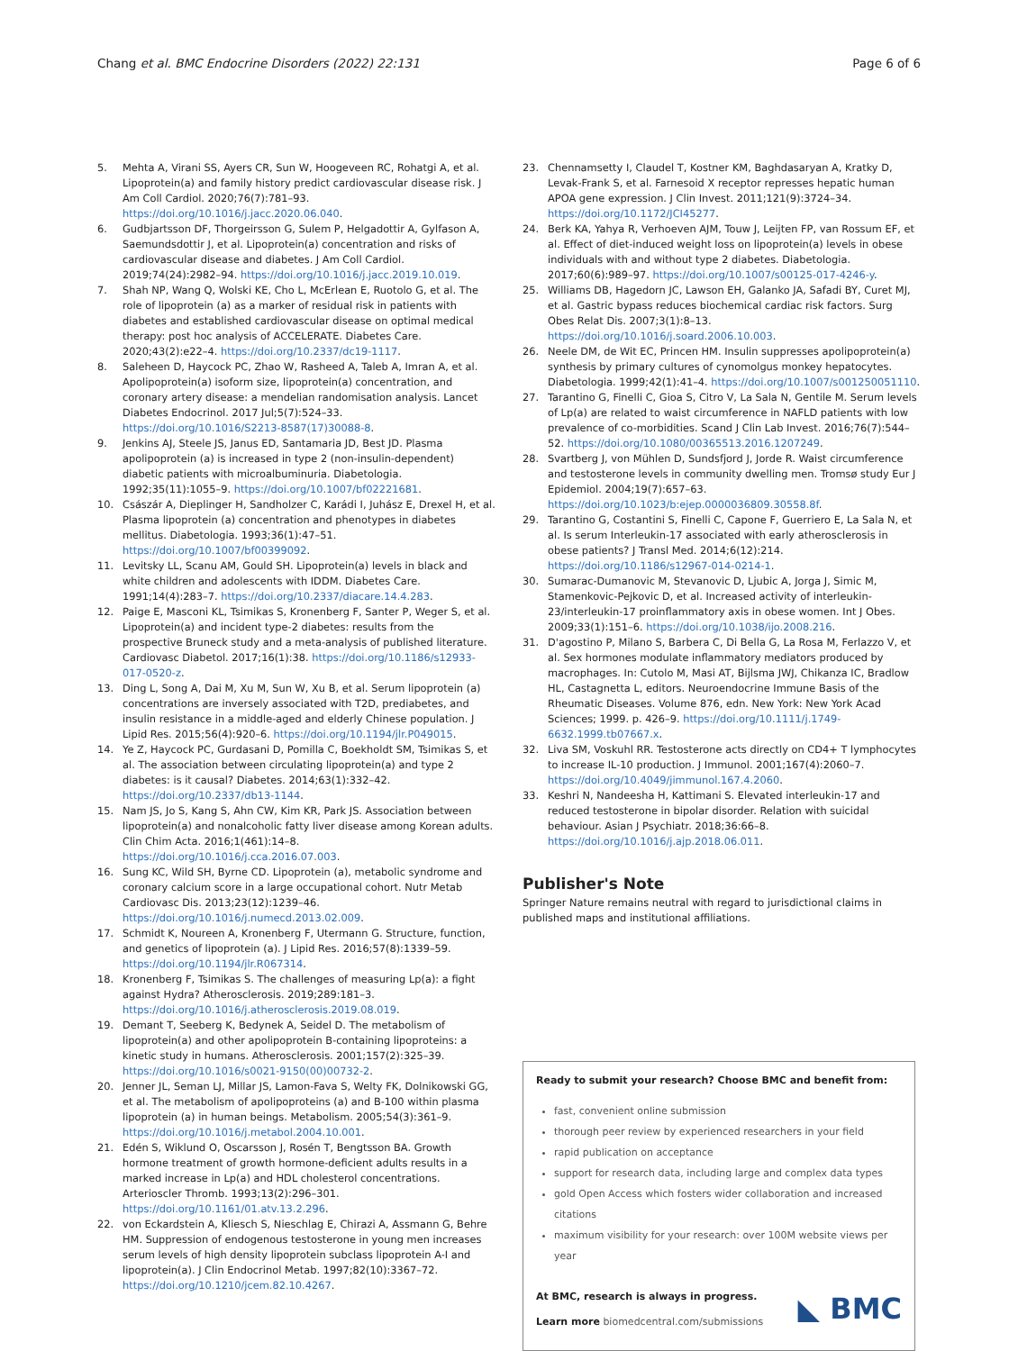Chang et al. BMC Endocrine Disorders (2022) 22:131 Page 6 of 6
5. Mehta A, Virani SS, Ayers CR, Sun W, Hoogeveen RC, Rohatgi A, et al. Lipoprotein(a) and family history predict cardiovascular disease risk. J Am Coll Cardiol. 2020;76(7):781–93. https://doi.org/10.1016/j.jacc.2020.06.040.
6. Gudbjartsson DF, Thorgeirsson G, Sulem P, Helgadottir A, Gylfason A, Saemundsdottir J, et al. Lipoprotein(a) concentration and risks of cardiovascular disease and diabetes. J Am Coll Cardiol. 2019;74(24):2982–94. https://doi.org/10.1016/j.jacc.2019.10.019.
7. Shah NP, Wang Q, Wolski KE, Cho L, McErlean E, Ruotolo G, et al. The role of lipoprotein (a) as a marker of residual risk in patients with diabetes and established cardiovascular disease on optimal medical therapy: post hoc analysis of ACCELERATE. Diabetes Care. 2020;43(2):e22–4. https://doi.org/10.2337/dc19-1117.
8. Saleheen D, Haycock PC, Zhao W, Rasheed A, Taleb A, Imran A, et al. Apolipoprotein(a) isoform size, lipoprotein(a) concentration, and coronary artery disease: a mendelian randomisation analysis. Lancet Diabetes Endocrinol. 2017 Jul;5(7):524–33. https://doi.org/10.1016/S2213-8587(17)30088-8.
9. Jenkins AJ, Steele JS, Janus ED, Santamaria JD, Best JD. Plasma apolipoprotein (a) is increased in type 2 (non-insulin-dependent) diabetic patients with microalbuminuria. Diabetologia. 1992;35(11):1055–9. https://doi.org/10.1007/bf02221681.
10. Császár A, Dieplinger H, Sandholzer C, Karádi I, Juhász E, Drexel H, et al. Plasma lipoprotein (a) concentration and phenotypes in diabetes mellitus. Diabetologia. 1993;36(1):47–51. https://doi.org/10.1007/bf00399092.
11. Levitsky LL, Scanu AM, Gould SH. Lipoprotein(a) levels in black and white children and adolescents with IDDM. Diabetes Care. 1991;14(4):283–7. https://doi.org/10.2337/diacare.14.4.283.
12. Paige E, Masconi KL, Tsimikas S, Kronenberg F, Santer P, Weger S, et al. Lipoprotein(a) and incident type-2 diabetes: results from the prospective Bruneck study and a meta-analysis of published literature. Cardiovasc Diabetol. 2017;16(1):38. https://doi.org/10.1186/s12933-017-0520-z.
13. Ding L, Song A, Dai M, Xu M, Sun W, Xu B, et al. Serum lipoprotein (a) concentrations are inversely associated with T2D, prediabetes, and insulin resistance in a middle-aged and elderly Chinese population. J Lipid Res. 2015;56(4):920–6. https://doi.org/10.1194/jlr.P049015.
14. Ye Z, Haycock PC, Gurdasani D, Pomilla C, Boekholdt SM, Tsimikas S, et al. The association between circulating lipoprotein(a) and type 2 diabetes: is it causal? Diabetes. 2014;63(1):332–42. https://doi.org/10.2337/db13-1144.
15. Nam JS, Jo S, Kang S, Ahn CW, Kim KR, Park JS. Association between lipoprotein(a) and nonalcoholic fatty liver disease among Korean adults. Clin Chim Acta. 2016;1(461):14–8. https://doi.org/10.1016/j.cca.2016.07.003.
16. Sung KC, Wild SH, Byrne CD. Lipoprotein (a), metabolic syndrome and coronary calcium score in a large occupational cohort. Nutr Metab Cardiovasc Dis. 2013;23(12):1239–46. https://doi.org/10.1016/j.numecd.2013.02.009.
17. Schmidt K, Noureen A, Kronenberg F, Utermann G. Structure, function, and genetics of lipoprotein (a). J Lipid Res. 2016;57(8):1339–59. https://doi.org/10.1194/jlr.R067314.
18. Kronenberg F, Tsimikas S. The challenges of measuring Lp(a): a fight against Hydra? Atherosclerosis. 2019;289:181–3. https://doi.org/10.1016/j.atherosclerosis.2019.08.019.
19. Demant T, Seeberg K, Bedynek A, Seidel D. The metabolism of lipoprotein(a) and other apolipoprotein B-containing lipoproteins: a kinetic study in humans. Atherosclerosis. 2001;157(2):325–39. https://doi.org/10.1016/s0021-9150(00)00732-2.
20. Jenner JL, Seman LJ, Millar JS, Lamon-Fava S, Welty FK, Dolnikowski GG, et al. The metabolism of apolipoproteins (a) and B-100 within plasma lipoprotein (a) in human beings. Metabolism. 2005;54(3):361–9. https://doi.org/10.1016/j.metabol.2004.10.001.
21. Edén S, Wiklund O, Oscarsson J, Rosén T, Bengtsson BA. Growth hormone treatment of growth hormone-deficient adults results in a marked increase in Lp(a) and HDL cholesterol concentrations. Arterioscler Thromb. 1993;13(2):296–301. https://doi.org/10.1161/01.atv.13.2.296.
22. von Eckardstein A, Kliesch S, Nieschlag E, Chirazi A, Assmann G, Behre HM. Suppression of endogenous testosterone in young men increases serum levels of high density lipoprotein subclass lipoprotein A-I and lipoprotein(a). J Clin Endocrinol Metab. 1997;82(10):3367–72. https://doi.org/10.1210/jcem.82.10.4267.
23. Chennamsetty I, Claudel T, Kostner KM, Baghdasaryan A, Kratky D, Levak-Frank S, et al. Farnesoid X receptor represses hepatic human APOA gene expression. J Clin Invest. 2011;121(9):3724–34. https://doi.org/10.1172/JCI45277.
24. Berk KA, Yahya R, Verhoeven AJM, Touw J, Leijten FP, van Rossum EF, et al. Effect of diet-induced weight loss on lipoprotein(a) levels in obese individuals with and without type 2 diabetes. Diabetologia. 2017;60(6):989–97. https://doi.org/10.1007/s00125-017-4246-y.
25. Williams DB, Hagedorn JC, Lawson EH, Galanko JA, Safadi BY, Curet MJ, et al. Gastric bypass reduces biochemical cardiac risk factors. Surg Obes Relat Dis. 2007;3(1):8–13. https://doi.org/10.1016/j.soard.2006.10.003.
26. Neele DM, de Wit EC, Princen HM. Insulin suppresses apolipoprotein(a) synthesis by primary cultures of cynomolgus monkey hepatocytes. Diabetologia. 1999;42(1):41–4. https://doi.org/10.1007/s001250051110.
27. Tarantino G, Finelli C, Gioa S, Citro V, La Sala N, Gentile M. Serum levels of Lp(a) are related to waist circumference in NAFLD patients with low prevalence of co-morbidities. Scand J Clin Lab Invest. 2016;76(7):544–52. https://doi.org/10.1080/00365513.2016.1207249.
28. Svartberg J, von Mühlen D, Sundsfjord J, Jorde R. Waist circumference and testosterone levels in community dwelling men. Tromsø study Eur J Epidemiol. 2004;19(7):657–63. https://doi.org/10.1023/b:ejep.0000036809.30558.8f.
29. Tarantino G, Costantini S, Finelli C, Capone F, Guerriero E, La Sala N, et al. Is serum Interleukin-17 associated with early atherosclerosis in obese patients? J Transl Med. 2014;6(12):214. https://doi.org/10.1186/s12967-014-0214-1.
30. Sumarac-Dumanovic M, Stevanovic D, Ljubic A, Jorga J, Simic M, Stamenkovic-Pejkovic D, et al. Increased activity of interleukin-23/interleukin-17 proinflammatory axis in obese women. Int J Obes. 2009;33(1):151–6. https://doi.org/10.1038/ijo.2008.216.
31. D'agostino P, Milano S, Barbera C, Di Bella G, La Rosa M, Ferlazzo V, et al. Sex hormones modulate inflammatory mediators produced by macrophages. In: Cutolo M, Masi AT, Bijlsma JWJ, Chikanza IC, Bradlow HL, Castagnetta L, editors. Neuroendocrine Immune Basis of the Rheumatic Diseases. Volume 876, edn. New York: New York Acad Sciences; 1999. p. 426–9. https://doi.org/10.1111/j.1749-6632.1999.tb07667.x.
32. Liva SM, Voskuhl RR. Testosterone acts directly on CD4+ T lymphocytes to increase IL-10 production. J Immunol. 2001;167(4):2060–7. https://doi.org/10.4049/jimmunol.167.4.2060.
33. Keshri N, Nandeesha H, Kattimani S. Elevated interleukin-17 and reduced testosterone in bipolar disorder. Relation with suicidal behaviour. Asian J Psychiatr. 2018;36:66–8. https://doi.org/10.1016/j.ajp.2018.06.011.
Publisher's Note
Springer Nature remains neutral with regard to jurisdictional claims in published maps and institutional affiliations.
Ready to submit your research? Choose BMC and benefit from:
fast, convenient online submission
thorough peer review by experienced researchers in your field
rapid publication on acceptance
support for research data, including large and complex data types
gold Open Access which fosters wider collaboration and increased citations
maximum visibility for your research: over 100M website views per year
At BMC, research is always in progress.
Learn more biomedcentral.com/submissions
◣ BMC